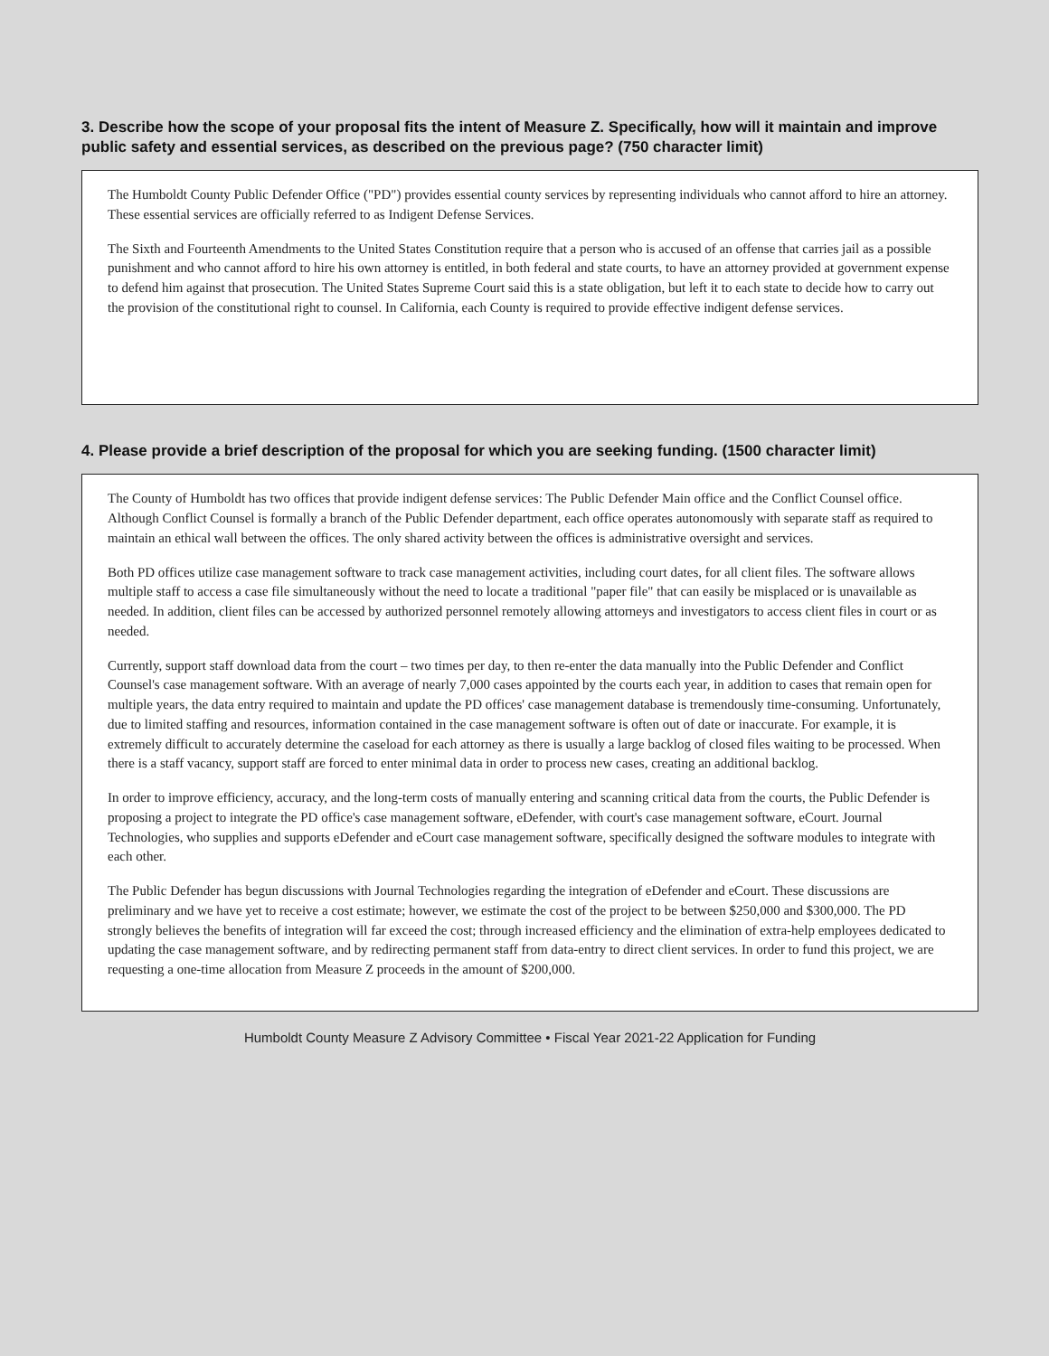3. Describe how the scope of your proposal fits the intent of Measure Z. Specifically, how will it maintain and improve public safety and essential services, as described on the previous page? (750 character limit)
The Humboldt County Public Defender Office ("PD") provides essential county services by representing individuals who cannot afford to hire an attorney. These essential services are officially referred to as Indigent Defense Services.
The Sixth and Fourteenth Amendments to the United States Constitution require that a person who is accused of an offense that carries jail as a possible punishment and who cannot afford to hire his own attorney is entitled, in both federal and state courts, to have an attorney provided at government expense to defend him against that prosecution. The United States Supreme Court said this is a state obligation, but left it to each state to decide how to carry out the provision of the constitutional right to counsel. In California, each County is required to provide effective indigent defense services.
4. Please provide a brief description of the proposal for which you are seeking funding. (1500 character limit)
The County of Humboldt has two offices that provide indigent defense services: The Public Defender Main office and the Conflict Counsel office. Although Conflict Counsel is formally a branch of the Public Defender department, each office operates autonomously with separate staff as required to maintain an ethical wall between the offices. The only shared activity between the offices is administrative oversight and services.
Both PD offices utilize case management software to track case management activities, including court dates, for all client files. The software allows multiple staff to access a case file simultaneously without the need to locate a traditional "paper file" that can easily be misplaced or is unavailable as needed. In addition, client files can be accessed by authorized personnel remotely allowing attorneys and investigators to access client files in court or as needed.
Currently, support staff download data from the court – two times per day, to then re-enter the data manually into the Public Defender and Conflict Counsel's case management software. With an average of nearly 7,000 cases appointed by the courts each year, in addition to cases that remain open for multiple years, the data entry required to maintain and update the PD offices' case management database is tremendously time-consuming. Unfortunately, due to limited staffing and resources, information contained in the case management software is often out of date or inaccurate. For example, it is extremely difficult to accurately determine the caseload for each attorney as there is usually a large backlog of closed files waiting to be processed. When there is a staff vacancy, support staff are forced to enter minimal data in order to process new cases, creating an additional backlog.
In order to improve efficiency, accuracy, and the long-term costs of manually entering and scanning critical data from the courts, the Public Defender is proposing a project to integrate the PD office's case management software, eDefender, with court's case management software, eCourt. Journal Technologies, who supplies and supports eDefender and eCourt case management software, specifically designed the software modules to integrate with each other.
The Public Defender has begun discussions with Journal Technologies regarding the integration of eDefender and eCourt. These discussions are preliminary and we have yet to receive a cost estimate; however, we estimate the cost of the project to be between $250,000 and $300,000. The PD strongly believes the benefits of integration will far exceed the cost; through increased efficiency and the elimination of extra-help employees dedicated to updating the case management software, and by redirecting permanent staff from data-entry to direct client services. In order to fund this project, we are requesting a one-time allocation from Measure Z proceeds in the amount of $200,000.
Humboldt County Measure Z Advisory Committee • Fiscal Year 2021-22 Application for Funding